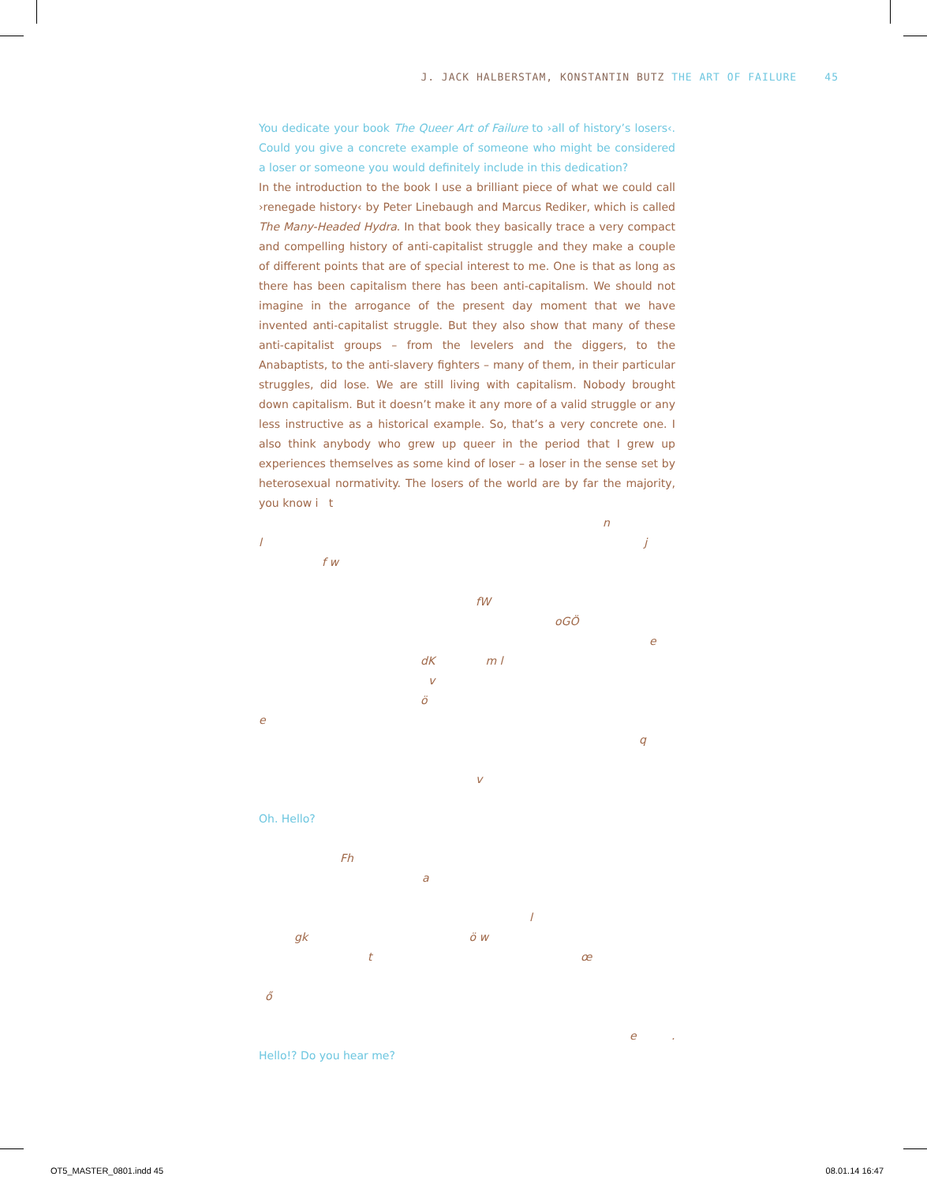J. JACK HALBERSTAM, KONSTANTIN BUTZ THE ART OF FAILURE 45
You dedicate your book The Queer Art of Failure to ›all of history’s losers‹. Could you give a concrete example of someone who might be considered a loser or someone you would definitely include in this dedication?
In the introduction to the book I use a brilliant piece of what we could call ›renegade history‹ by Peter Linebaugh and Marcus Rediker, which is called The Many-Headed Hydra. In that book they basically trace a very compact and compelling history of anti-capitalist struggle and they make a couple of different points that are of special interest to me. One is that as long as there has been capitalism there has been anti-capitalism. We should not imagine in the arrogance of the present day moment that we have invented anti-capitalist struggle. But they also show that many of these anti-capitalist groups – from the levelers and the diggers, to the Anabaptists, to the anti-slavery fighters – many of them, in their particular struggles, did lose. We are still living with capitalism. Nobody brought down capitalism. But it doesn’t make it any more of a valid struggle or any less instructive as a historical example. So, that’s a very concrete one. I also think anybody who grew up queer in the period that I grew up experiences themselves as some kind of loser – a loser in the sense set by heterosexual normativity. The losers of the world are by far the majority, you know i t
n
l j
f w
fW
oGÖ e
dK m l
v
ö
e
q
v
Oh. Hello?
Fh
a
l
gk ö w
t œ
ő
e .
Hello!? Do you hear me?
OT5_MASTER_0801.indd 45 08.01.14 16:47